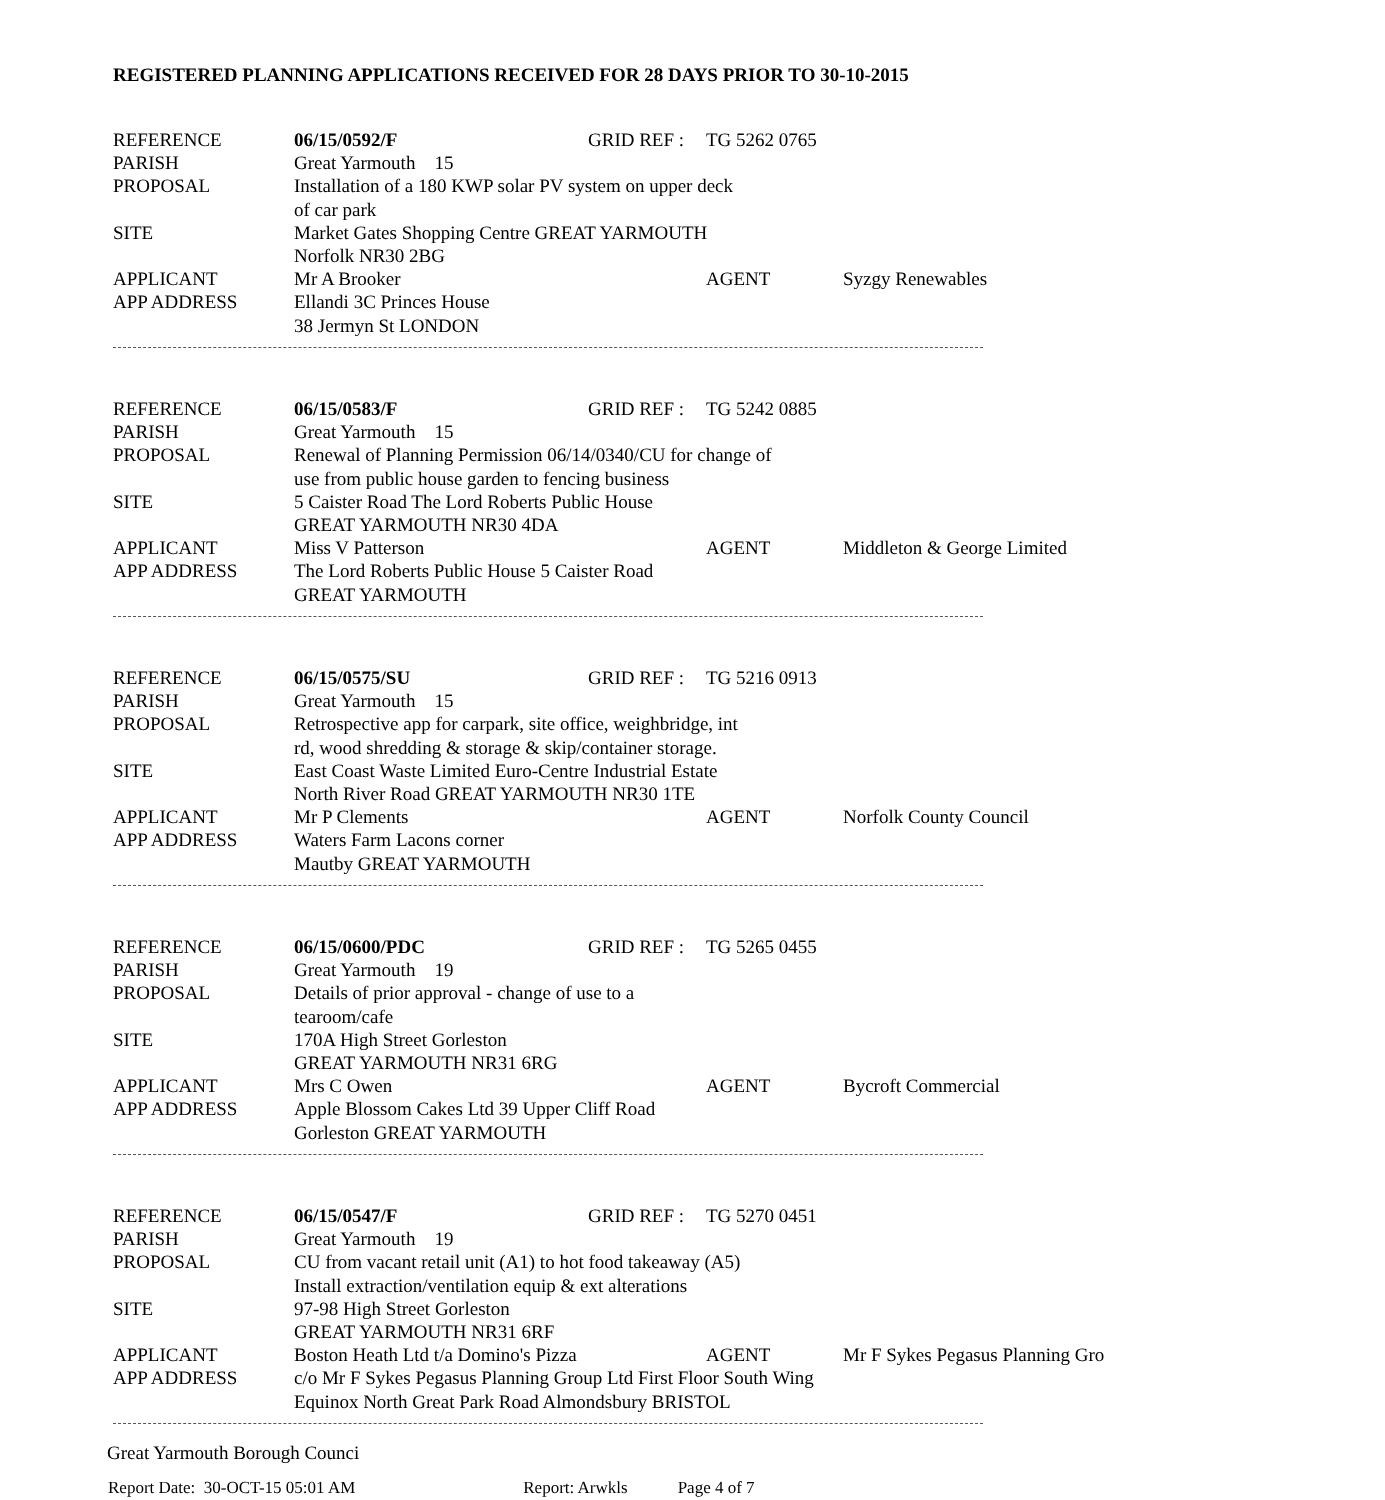REGISTERED PLANNING APPLICATIONS RECEIVED FOR 28 DAYS PRIOR TO 30-10-2015
| REFERENCE | 06/15/0592/F | GRID REF : | TG 5262 0765 | |
| PARISH | Great Yarmouth 15 | | | |
| PROPOSAL | Installation of a 180 KWP solar PV system on upper deck of car park | | | |
| SITE | Market Gates Shopping Centre GREAT YARMOUTH Norfolk NR30 2BG | | | |
| APPLICANT | Mr A Brooker | | AGENT | Syzgy Renewables |
| APP ADDRESS | Ellandi 3C Princes House 38 Jermyn St LONDON | | | |
| REFERENCE | 06/15/0583/F | GRID REF : | TG 5242 0885 | |
| PARISH | Great Yarmouth 15 | | | |
| PROPOSAL | Renewal of Planning Permission 06/14/0340/CU for change of use from public house garden to fencing business | | | |
| SITE | 5 Caister Road The Lord Roberts Public House GREAT YARMOUTH NR30 4DA | | | |
| APPLICANT | Miss V Patterson | | AGENT | Middleton & George Limited |
| APP ADDRESS | The Lord Roberts Public House 5 Caister Road GREAT YARMOUTH | | | |
| REFERENCE | 06/15/0575/SU | GRID REF : | TG 5216 0913 | |
| PARISH | Great Yarmouth 15 | | | |
| PROPOSAL | Retrospective app for carpark, site office, weighbridge, int rd, wood shredding & storage & skip/container storage. | | | |
| SITE | East Coast Waste Limited Euro-Centre Industrial Estate North River Road GREAT YARMOUTH NR30 1TE | | | |
| APPLICANT | Mr P Clements | | AGENT | Norfolk County Council |
| APP ADDRESS | Waters Farm Lacons corner Mautby GREAT YARMOUTH | | | |
| REFERENCE | 06/15/0600/PDC | GRID REF : | TG 5265 0455 | |
| PARISH | Great Yarmouth 19 | | | |
| PROPOSAL | Details of prior approval - change of use to a tearoom/cafe | | | |
| SITE | 170A High Street Gorleston GREAT YARMOUTH NR31 6RG | | | |
| APPLICANT | Mrs C Owen | | AGENT | Bycroft Commercial |
| APP ADDRESS | Apple Blossom Cakes Ltd 39 Upper Cliff Road Gorleston GREAT YARMOUTH | | | |
| REFERENCE | 06/15/0547/F | GRID REF : | TG 5270 0451 | |
| PARISH | Great Yarmouth 19 | | | |
| PROPOSAL | CU from vacant retail unit (A1) to hot food takeaway (A5) Install extraction/ventilation equip & ext alterations | | | |
| SITE | 97-98 High Street Gorleston GREAT YARMOUTH NR31 6RF | | | |
| APPLICANT | Boston Heath Ltd t/a Domino's Pizza | | AGENT | Mr F Sykes Pegasus Planning Gro |
| APP ADDRESS | c/o Mr F Sykes Pegasus Planning Group Ltd First Floor South Wing Equinox North Great Park Road Almondsbury BRISTOL | | | |
Great Yarmouth Borough Counci
Report Date: 30-OCT-15 05:01 AM Report: Arwkls Page 4 of 7